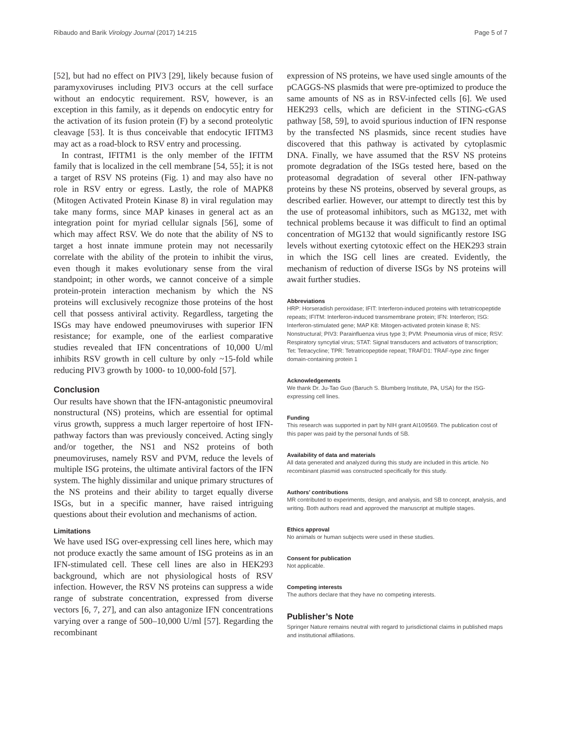Ribaudo and Barik Virology Journal (2017) 14:215 Page 5 of 7
[52], but had no effect on PIV3 [29], likely because fusion of paramyxoviruses including PIV3 occurs at the cell surface without an endocytic requirement. RSV, however, is an exception in this family, as it depends on endocytic entry for the activation of its fusion protein (F) by a second proteolytic cleavage [53]. It is thus conceivable that endocytic IFITM3 may act as a road-block to RSV entry and processing.
In contrast, IFITM1 is the only member of the IFITM family that is localized in the cell membrane [54, 55]; it is not a target of RSV NS proteins (Fig. 1) and may also have no role in RSV entry or egress. Lastly, the role of MAPK8 (Mitogen Activated Protein Kinase 8) in viral regulation may take many forms, since MAP kinases in general act as an integration point for myriad cellular signals [56], some of which may affect RSV. We do note that the ability of NS to target a host innate immune protein may not necessarily correlate with the ability of the protein to inhibit the virus, even though it makes evolutionary sense from the viral standpoint; in other words, we cannot conceive of a simple protein-protein interaction mechanism by which the NS proteins will exclusively recognize those proteins of the host cell that possess antiviral activity. Regardless, targeting the ISGs may have endowed pneumoviruses with superior IFN resistance; for example, one of the earliest comparative studies revealed that IFN concentrations of 10,000 U/ml inhibits RSV growth in cell culture by only ~15-fold while reducing PIV3 growth by 1000- to 10,000-fold [57].
Conclusion
Our results have shown that the IFN-antagonistic pneumoviral nonstructural (NS) proteins, which are essential for optimal virus growth, suppress a much larger repertoire of host IFN-pathway factors than was previously conceived. Acting singly and/or together, the NS1 and NS2 proteins of both pneumoviruses, namely RSV and PVM, reduce the levels of multiple ISG proteins, the ultimate antiviral factors of the IFN system. The highly dissimilar and unique primary structures of the NS proteins and their ability to target equally diverse ISGs, but in a specific manner, have raised intriguing questions about their evolution and mechanisms of action.
Limitations
We have used ISG over-expressing cell lines here, which may not produce exactly the same amount of ISG proteins as in an IFN-stimulated cell. These cell lines are also in HEK293 background, which are not physiological hosts of RSV infection. However, the RSV NS proteins can suppress a wide range of substrate concentration, expressed from diverse vectors [6, 7, 27], and can also antagonize IFN concentrations varying over a range of 500–10,000 U/ml [57]. Regarding the recombinant
expression of NS proteins, we have used single amounts of the pCAGGS-NS plasmids that were pre-optimized to produce the same amounts of NS as in RSV-infected cells [6]. We used HEK293 cells, which are deficient in the STING-cGAS pathway [58, 59], to avoid spurious induction of IFN response by the transfected NS plasmids, since recent studies have discovered that this pathway is activated by cytoplasmic DNA. Finally, we have assumed that the RSV NS proteins promote degradation of the ISGs tested here, based on the proteasomal degradation of several other IFN-pathway proteins by these NS proteins, observed by several groups, as described earlier. However, our attempt to directly test this by the use of proteasomal inhibitors, such as MG132, met with technical problems because it was difficult to find an optimal concentration of MG132 that would significantly restore ISG levels without exerting cytotoxic effect on the HEK293 strain in which the ISG cell lines are created. Evidently, the mechanism of reduction of diverse ISGs by NS proteins will await further studies.
Abbreviations
HRP: Horseradish peroxidase; IFIT: Interferon-induced proteins with tetratricopeptide repeats; IFITM: Interferon-induced transmembrane protein; IFN: Interferon; ISG: Interferon-stimulated gene; MAP K8: Mitogen-activated protein kinase 8; NS: Nonstructural; PIV3: Parainfluenza virus type 3; PVM: Pneumonia virus of mice; RSV: Respiratory syncytial virus; STAT: Signal transducers and activators of transcription; Tet: Tetracycline; TPR: Tetratricopeptide repeat; TRAFD1: TRAF-type zinc finger domain-containing protein 1
Acknowledgements
We thank Dr. Ju-Tao Guo (Baruch S. Blumberg Institute, PA, USA) for the ISG-expressing cell lines.
Funding
This research was supported in part by NIH grant AI109569. The publication cost of this paper was paid by the personal funds of SB.
Availability of data and materials
All data generated and analyzed during this study are included in this article. No recombinant plasmid was constructed specifically for this study.
Authors’ contributions
MR contributed to experiments, design, and analysis, and SB to concept, analysis, and writing. Both authors read and approved the manuscript at multiple stages.
Ethics approval
No animals or human subjects were used in these studies.
Consent for publication
Not applicable.
Competing interests
The authors declare that they have no competing interests.
Publisher’s Note
Springer Nature remains neutral with regard to jurisdictional claims in published maps and institutional affiliations.